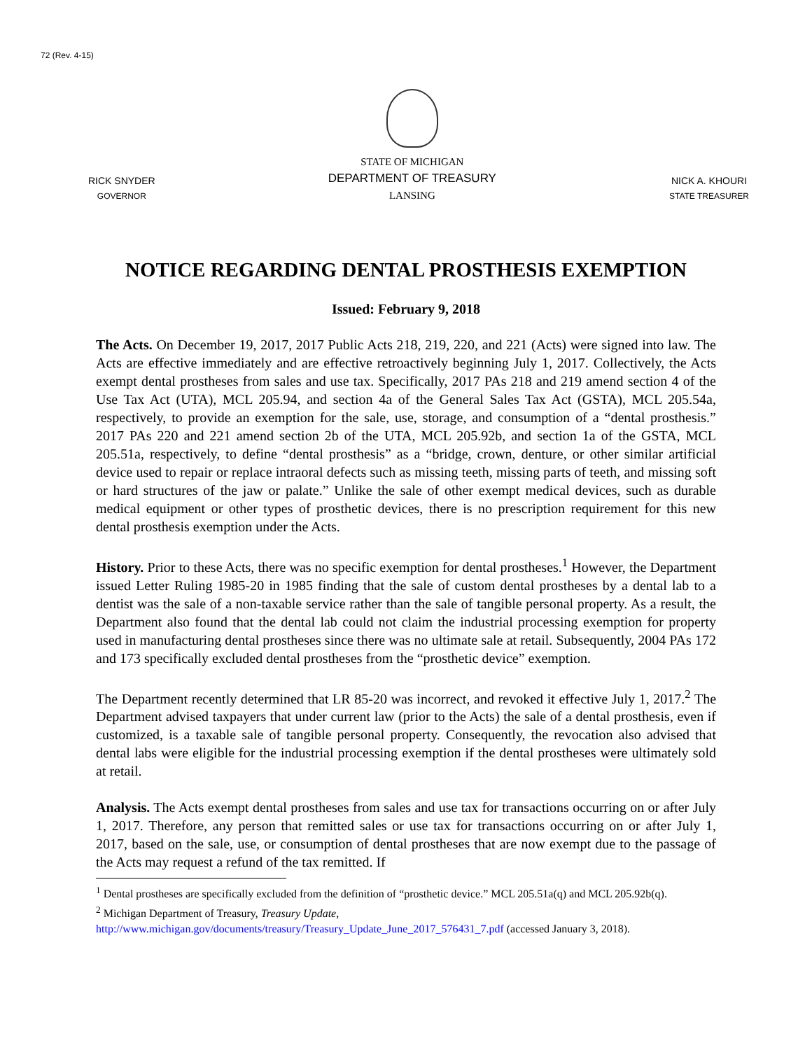72 (Rev. 4-15)
RICK SNYDER
GOVERNOR
STATE OF MICHIGAN
DEPARTMENT OF TREASURY
LANSING
NICK A. KHOURI
STATE TREASURER
NOTICE REGARDING DENTAL PROSTHESIS EXEMPTION
Issued: February 9, 2018
The Acts. On December 19, 2017, 2017 Public Acts 218, 219, 220, and 221 (Acts) were signed into law. The Acts are effective immediately and are effective retroactively beginning July 1, 2017. Collectively, the Acts exempt dental prostheses from sales and use tax. Specifically, 2017 PAs 218 and 219 amend section 4 of the Use Tax Act (UTA), MCL 205.94, and section 4a of the General Sales Tax Act (GSTA), MCL 205.54a, respectively, to provide an exemption for the sale, use, storage, and consumption of a “dental prosthesis.” 2017 PAs 220 and 221 amend section 2b of the UTA, MCL 205.92b, and section 1a of the GSTA, MCL 205.51a, respectively, to define “dental prosthesis” as a “bridge, crown, denture, or other similar artificial device used to repair or replace intraoral defects such as missing teeth, missing parts of teeth, and missing soft or hard structures of the jaw or palate.” Unlike the sale of other exempt medical devices, such as durable medical equipment or other types of prosthetic devices, there is no prescription requirement for this new dental prosthesis exemption under the Acts.
History. Prior to these Acts, there was no specific exemption for dental prostheses.<sup>1</sup> However, the Department issued Letter Ruling 1985-20 in 1985 finding that the sale of custom dental prostheses by a dental lab to a dentist was the sale of a non-taxable service rather than the sale of tangible personal property. As a result, the Department also found that the dental lab could not claim the industrial processing exemption for property used in manufacturing dental prostheses since there was no ultimate sale at retail. Subsequently, 2004 PAs 172 and 173 specifically excluded dental prostheses from the “prosthetic device” exemption.
The Department recently determined that LR 85-20 was incorrect, and revoked it effective July 1, 2017.<sup>2</sup> The Department advised taxpayers that under current law (prior to the Acts) the sale of a dental prosthesis, even if customized, is a taxable sale of tangible personal property. Consequently, the revocation also advised that dental labs were eligible for the industrial processing exemption if the dental prostheses were ultimately sold at retail.
Analysis. The Acts exempt dental prostheses from sales and use tax for transactions occurring on or after July 1, 2017. Therefore, any person that remitted sales or use tax for transactions occurring on or after July 1, 2017, based on the sale, use, or consumption of dental prostheses that are now exempt due to the passage of the Acts may request a refund of the tax remitted. If
<sup>1</sup> Dental prostheses are specifically excluded from the definition of “prosthetic device.” MCL 205.51a(q) and MCL 205.92b(q).
<sup>2</sup> Michigan Department of Treasury, Treasury Update,
http://www.michigan.gov/documents/treasury/Treasury_Update_June_2017_576431_7.pdf (accessed January 3, 2018).